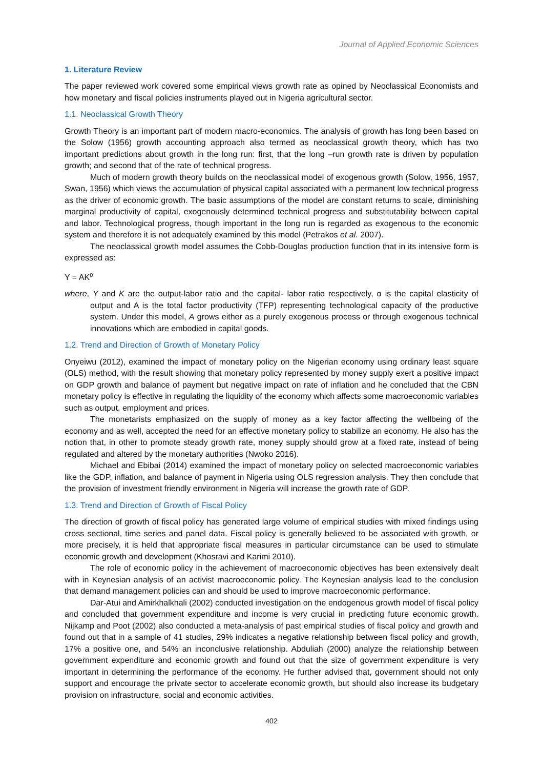Journal of Applied Economic Sciences
1. Literature Review
The paper reviewed work covered some empirical views growth rate as opined by Neoclassical Economists and how monetary and fiscal policies instruments played out in Nigeria agricultural sector.
1.1. Neoclassical Growth Theory
Growth Theory is an important part of modern macro-economics. The analysis of growth has long been based on the Solow (1956) growth accounting approach also termed as neoclassical growth theory, which has two important predictions about growth in the long run: first, that the long –run growth rate is driven by population growth; and second that of the rate of technical progress.
Much of modern growth theory builds on the neoclassical model of exogenous growth (Solow, 1956, 1957, Swan, 1956) which views the accumulation of physical capital associated with a permanent low technical progress as the driver of economic growth. The basic assumptions of the model are constant returns to scale, diminishing marginal productivity of capital, exogenously determined technical progress and substitutability between capital and labor. Technological progress, though important in the long run is regarded as exogenous to the economic system and therefore it is not adequately examined by this model (Petrakos et al. 2007).
The neoclassical growth model assumes the Cobb-Douglas production function that in its intensive form is expressed as:
Y = AK<sup>α</sup>
where, Y and K are the output-labor ratio and the capital- labor ratio respectively, α is the capital elasticity of output and A is the total factor productivity (TFP) representing technological capacity of the productive system. Under this model, A grows either as a purely exogenous process or through exogenous technical innovations which are embodied in capital goods.
1.2. Trend and Direction of Growth of Monetary Policy
Onyeiwu (2012), examined the impact of monetary policy on the Nigerian economy using ordinary least square (OLS) method, with the result showing that monetary policy represented by money supply exert a positive impact on GDP growth and balance of payment but negative impact on rate of inflation and he concluded that the CBN monetary policy is effective in regulating the liquidity of the economy which affects some macroeconomic variables such as output, employment and prices.
The monetarists emphasized on the supply of money as a key factor affecting the wellbeing of the economy and as well, accepted the need for an effective monetary policy to stabilize an economy. He also has the notion that, in other to promote steady growth rate, money supply should grow at a fixed rate, instead of being regulated and altered by the monetary authorities (Nwoko 2016).
Michael and Ebibai (2014) examined the impact of monetary policy on selected macroeconomic variables like the GDP, inflation, and balance of payment in Nigeria using OLS regression analysis. They then conclude that the provision of investment friendly environment in Nigeria will increase the growth rate of GDP.
1.3. Trend and Direction of Growth of Fiscal Policy
The direction of growth of fiscal policy has generated large volume of empirical studies with mixed findings using cross sectional, time series and panel data. Fiscal policy is generally believed to be associated with growth, or more precisely, it is held that appropriate fiscal measures in particular circumstance can be used to stimulate economic growth and development (Khosravi and Karimi 2010).
The role of economic policy in the achievement of macroeconomic objectives has been extensively dealt with in Keynesian analysis of an activist macroeconomic policy. The Keynesian analysis lead to the conclusion that demand management policies can and should be used to improve macroeconomic performance.
Dar-Atui and Amirkhalkhali (2002) conducted investigation on the endogenous growth model of fiscal policy and concluded that government expenditure and income is very crucial in predicting future economic growth. Nijkamp and Poot (2002) also conducted a meta-analysis of past empirical studies of fiscal policy and growth and found out that in a sample of 41 studies, 29% indicates a negative relationship between fiscal policy and growth, 17% a positive one, and 54% an inconclusive relationship. Abduliah (2000) analyze the relationship between government expenditure and economic growth and found out that the size of government expenditure is very important in determining the performance of the economy. He further advised that, government should not only support and encourage the private sector to accelerate economic growth, but should also increase its budgetary provision on infrastructure, social and economic activities.
402